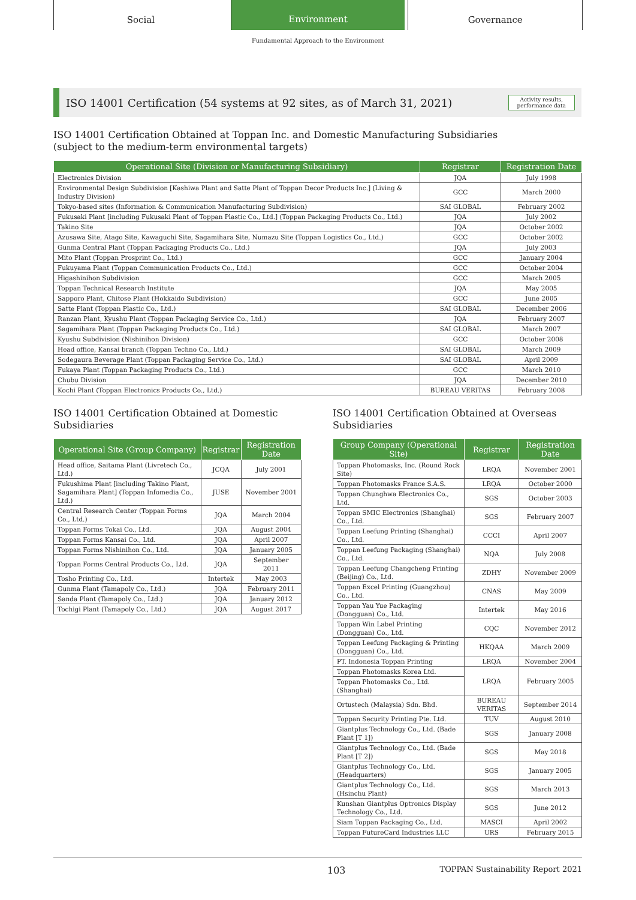Social
Environment
Governance
Fundamental Approach to the Environment
ISO 14001 Certification (54 systems at 92 sites, as of March 31, 2021)
Activity results,
performance data
ISO 14001 Certification Obtained at Toppan Inc. and Domestic Manufacturing Subsidiaries
(subject to the medium-term environmental targets)
| Operational Site (Division or Manufacturing Subsidiary) | Registrar | Registration Date |
| --- | --- | --- |
| Electronics Division | JQA | July 1998 |
| Environmental Design Subdivision [Kashiwa Plant and Satte Plant of Toppan Decor Products Inc.] (Living & Industry Division) | GCC | March 2000 |
| Tokyo-based sites (Information & Communication Manufacturing Subdivision) | SAI GLOBAL | February 2002 |
| Fukusaki Plant [including Fukusaki Plant of Toppan Plastic Co., Ltd.] (Toppan Packaging Products Co., Ltd.) | JQA | July 2002 |
| Takino Site | JQA | October 2002 |
| Azusawa Site, Atago Site, Kawaguchi Site, Sagamihara Site, Numazu Site (Toppan Logistics Co., Ltd.) | GCC | October 2002 |
| Gunma Central Plant (Toppan Packaging Products Co., Ltd.) | JQA | July 2003 |
| Mito Plant (Toppan Prosprint Co., Ltd.) | GCC | January 2004 |
| Fukuyama Plant (Toppan Communication Products Co., Ltd.) | GCC | October 2004 |
| Higashinihon Subdivision | GCC | March 2005 |
| Toppan Technical Research Institute | JQA | May 2005 |
| Sapporo Plant, Chitose Plant (Hokkaido Subdivision) | GCC | June 2005 |
| Satte Plant (Toppan Plastic Co., Ltd.) | SAI GLOBAL | December 2006 |
| Ranzan Plant, Kyushu Plant (Toppan Packaging Service Co., Ltd.) | JQA | February 2007 |
| Sagamihara Plant (Toppan Packaging Products Co., Ltd.) | SAI GLOBAL | March 2007 |
| Kyushu Subdivision (Nishinihon Division) | GCC | October 2008 |
| Head office, Kansai branch (Toppan Techno Co., Ltd.) | SAI GLOBAL | March 2009 |
| Sodegaura Beverage Plant (Toppan Packaging Service Co., Ltd.) | SAI GLOBAL | April 2009 |
| Fukaya Plant (Toppan Packaging Products Co., Ltd.) | GCC | March 2010 |
| Chubu Division | JQA | December 2010 |
| Kochi Plant (Toppan Electronics Products Co., Ltd.) | BUREAU VERITAS | February 2008 |
ISO 14001 Certification Obtained at Domestic Subsidiaries
| Operational Site (Group Company) | Registrar | Registration Date |
| --- | --- | --- |
| Head office, Saitama Plant (Livretech Co., Ltd.) | JCQA | July 2001 |
| Fukushima Plant [including Takino Plant, Sagamihara Plant] (Toppan Infomedia Co., Ltd.) | JUSE | November 2001 |
| Central Research Center (Toppan Forms Co., Ltd.) | JQA | March 2004 |
| Toppan Forms Tokai Co., Ltd. | JQA | August 2004 |
| Toppan Forms Kansai Co., Ltd. | JQA | April 2007 |
| Toppan Forms Nishinihon Co., Ltd. | JQA | January 2005 |
| Toppan Forms Central Products Co., Ltd. | JQA | September 2011 |
| Tosho Printing Co., Ltd. | Intertek | May 2003 |
| Gunma Plant (Tamapoly Co., Ltd.) | JQA | February 2011 |
| Sanda Plant (Tamapoly Co., Ltd.) | JQA | January 2012 |
| Tochigi Plant (Tamapoly Co., Ltd.) | JQA | August 2017 |
ISO 14001 Certification Obtained at Overseas Subsidiaries
| Group Company (Operational Site) | Registrar | Registration Date |
| --- | --- | --- |
| Toppan Photomasks, Inc. (Round Rock Site) | LRQA | November 2001 |
| Toppan Photomasks France S.A.S. | LRQA | October 2000 |
| Toppan Chunghwa Electronics Co., Ltd. | SGS | October 2003 |
| Toppan SMIC Electronics (Shanghai) Co., Ltd. | SGS | February 2007 |
| Toppan Leefung Printing (Shanghai) Co., Ltd. | CCCI | April 2007 |
| Toppan Leefung Packaging (Shanghai) Co., Ltd. | NQA | July 2008 |
| Toppan Leefung Changcheng Printing (Beijing) Co., Ltd. | ZDHY | November 2009 |
| Toppan Excel Printing (Guangzhou) Co., Ltd. | CNAS | May 2009 |
| Toppan Yau Yue Packaging (Dongguan) Co., Ltd. | Intertek | May 2016 |
| Toppan Win Label Printing (Dongguan) Co., Ltd. | CQC | November 2012 |
| Toppan Leefung Packaging & Printing (Dongguan) Co., Ltd. | HKQAA | March 2009 |
| PT. Indonesia Toppan Printing | LRQA | November 2004 |
| Toppan Photomasks Korea Ltd. | LRQA | February 2005 |
| Toppan Photomasks Co., Ltd. (Shanghai) | | |
| Ortustech (Malaysia) Sdn. Bhd. | BUREAU VERITAS | September 2014 |
| Toppan Security Printing Pte. Ltd. | TUV | August 2010 |
| Giantplus Technology Co., Ltd. (Bade Plant [T 1]) | SGS | January 2008 |
| Giantplus Technology Co., Ltd. (Bade Plant [T 2]) | SGS | May 2018 |
| Giantplus Technology Co., Ltd. (Headquarters) | SGS | January 2005 |
| Giantplus Technology Co., Ltd. (Hsinchu Plant) | SGS | March 2013 |
| Kunshan Giantplus Optronics Display Technology Co., Ltd. | SGS | June 2012 |
| Siam Toppan Packaging Co., Ltd. | MASCI | April 2002 |
| Toppan FutureCard Industries LLC | URS | February 2015 |
103 TOPPAN Sustainability Report 2021